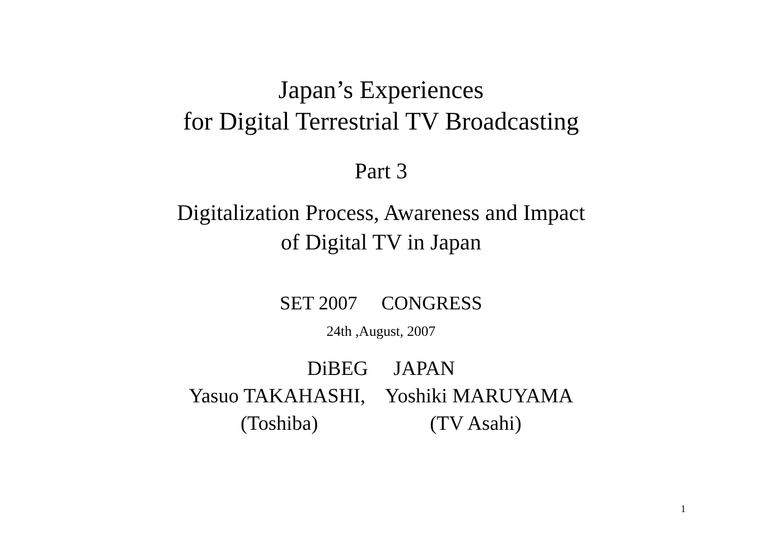Japan’s Experiences
for Digital Terrestrial TV Broadcasting
Part 3
Digitalization Process, Awareness and Impact
of Digital TV in Japan
SET 2007 CONGRESS
24th ,August, 2007
DiBEG JAPAN
Yasuo TAKAHASHI, Yoshiki MARUYAMA
(Toshiba) (TV Asahi)
1